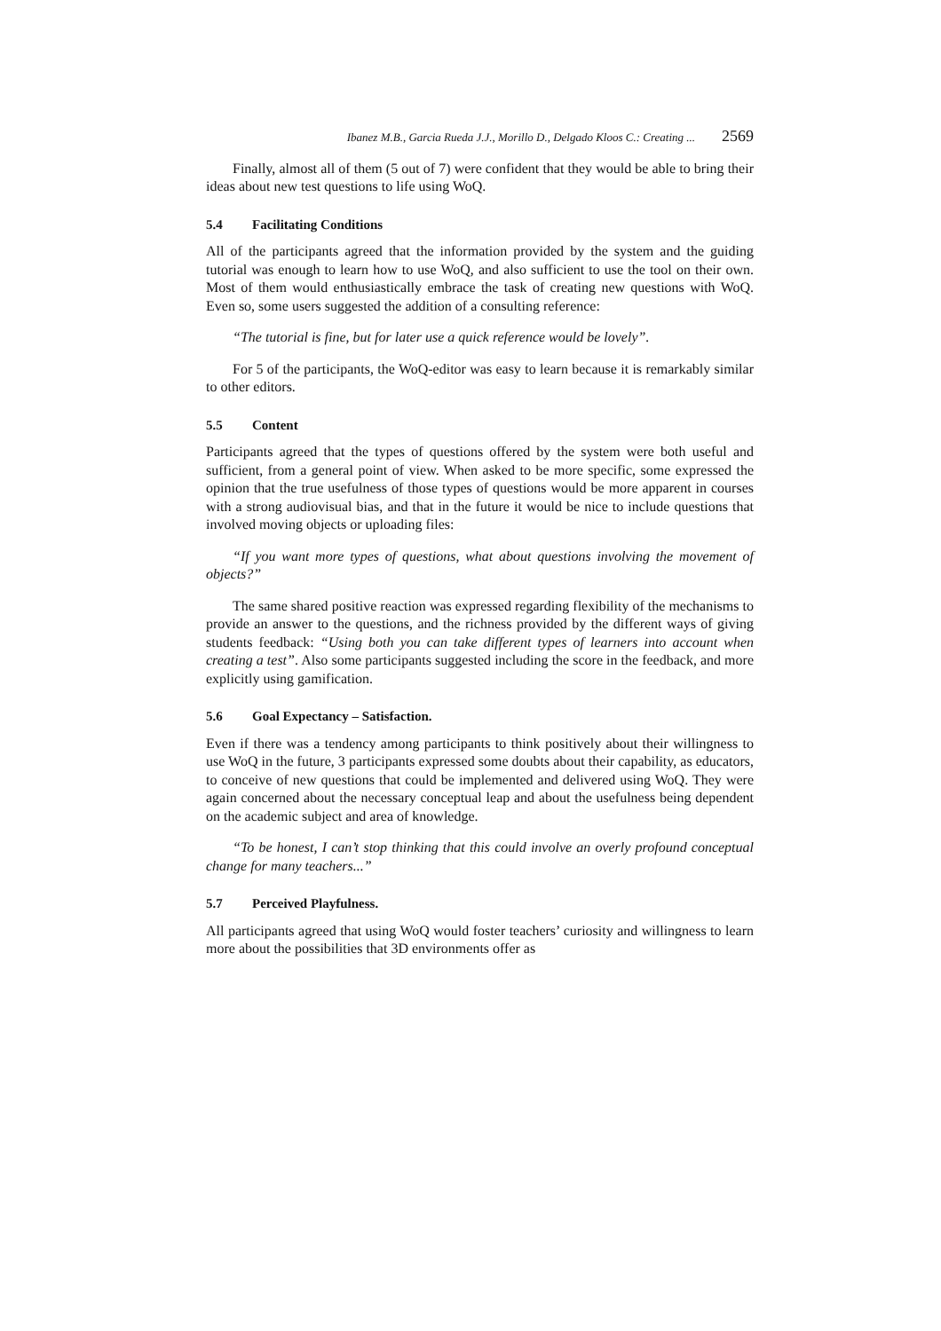Ibanez M.B., Garcia Rueda J.J., Morillo D., Delgado Kloos C.: Creating ... 2569
Finally, almost all of them (5 out of 7) were confident that they would be able to bring their ideas about new test questions to life using WoQ.
5.4 Facilitating Conditions
All of the participants agreed that the information provided by the system and the guiding tutorial was enough to learn how to use WoQ, and also sufficient to use the tool on their own. Most of them would enthusiastically embrace the task of creating new questions with WoQ. Even so, some users suggested the addition of a consulting reference:
“The tutorial is fine, but for later use a quick reference would be lovely”.
For 5 of the participants, the WoQ-editor was easy to learn because it is remarkably similar to other editors.
5.5 Content
Participants agreed that the types of questions offered by the system were both useful and sufficient, from a general point of view. When asked to be more specific, some expressed the opinion that the true usefulness of those types of questions would be more apparent in courses with a strong audiovisual bias, and that in the future it would be nice to include questions that involved moving objects or uploading files:
“If you want more types of questions, what about questions involving the movement of objects?”
The same shared positive reaction was expressed regarding flexibility of the mechanisms to provide an answer to the questions, and the richness provided by the different ways of giving students feedback: “Using both you can take different types of learners into account when creating a test”. Also some participants suggested including the score in the feedback, and more explicitly using gamification.
5.6 Goal Expectancy – Satisfaction.
Even if there was a tendency among participants to think positively about their willingness to use WoQ in the future, 3 participants expressed some doubts about their capability, as educators, to conceive of new questions that could be implemented and delivered using WoQ. They were again concerned about the necessary conceptual leap and about the usefulness being dependent on the academic subject and area of knowledge.
“To be honest, I can’t stop thinking that this could involve an overly profound conceptual change for many teachers...”
5.7 Perceived Playfulness.
All participants agreed that using WoQ would foster teachers’ curiosity and willingness to learn more about the possibilities that 3D environments offer as